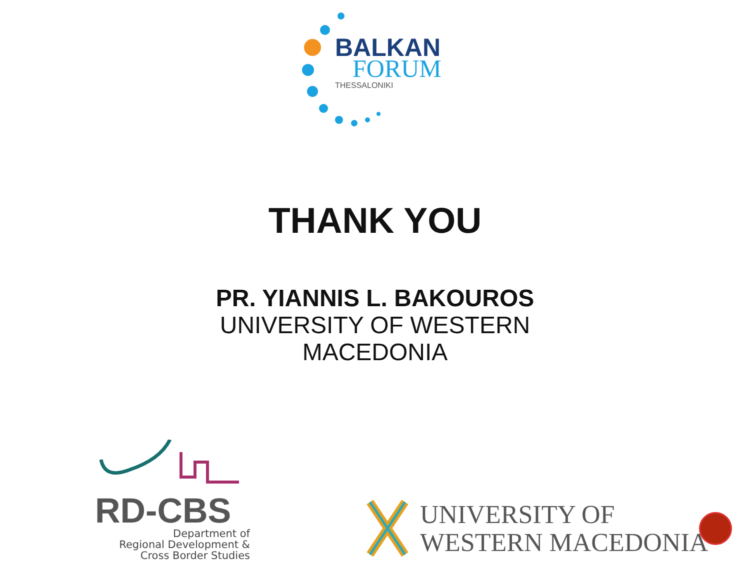BALKAN
FORUM
THESSALONIKI
THANK YOU
PR. YIANNIS L. BAKOUROS
UNIVERSITY OF WESTERN
MACEDONIA
RD-CBS
Department of
Regional Development &
Cross Border Studies
UNIVERSITY OF
WESTERN MACEDONIA